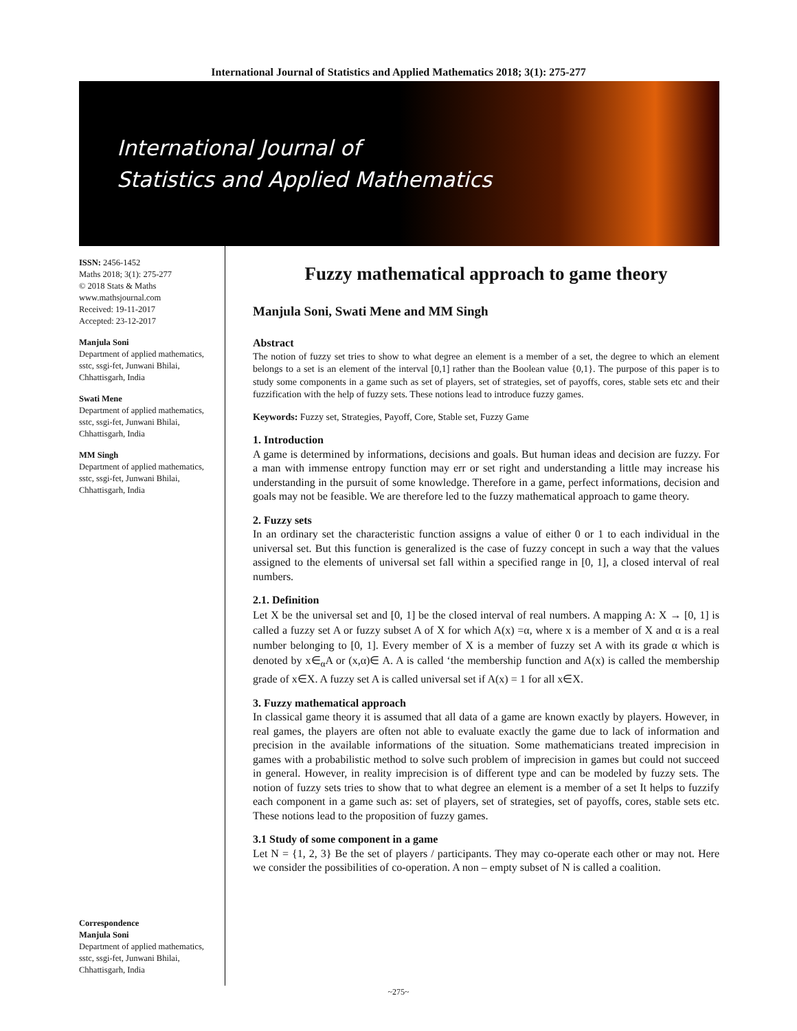International Journal of Statistics and Applied Mathematics 2018; 3(1): 275-277
International Journal of
Statistics and Applied Mathematics
ISSN: 2456-1452
Maths 2018; 3(1): 275-277
© 2018 Stats & Maths
www.mathsjournal.com
Received: 19-11-2017
Accepted: 23-12-2017
Manjula Soni
Department of applied mathematics, sstc, ssgi-fet, Junwani Bhilai, Chhattisgarh, India
Swati Mene
Department of applied mathematics, sstc, ssgi-fet, Junwani Bhilai, Chhattisgarh, India
MM Singh
Department of applied mathematics, sstc, ssgi-fet, Junwani Bhilai, Chhattisgarh, India
Correspondence
Manjula Soni
Department of applied mathematics, sstc, ssgi-fet, Junwani Bhilai, Chhattisgarh, India
Fuzzy mathematical approach to game theory
Manjula Soni, Swati Mene and MM Singh
Abstract
The notion of fuzzy set tries to show to what degree an element is a member of a set, the degree to which an element belongs to a set is an element of the interval [0,1] rather than the Boolean value {0,1}. The purpose of this paper is to study some components in a game such as set of players, set of strategies, set of payoffs, cores, stable sets etc and their fuzzification with the help of fuzzy sets. These notions lead to introduce fuzzy games.
Keywords: Fuzzy set, Strategies, Payoff, Core, Stable set, Fuzzy Game
1. Introduction
A game is determined by informations, decisions and goals. But human ideas and decision are fuzzy. For a man with immense entropy function may err or set right and understanding a little may increase his understanding in the pursuit of some knowledge. Therefore in a game, perfect informations, decision and goals may not be feasible. We are therefore led to the fuzzy mathematical approach to game theory.
2. Fuzzy sets
In an ordinary set the characteristic function assigns a value of either 0 or 1 to each individual in the universal set. But this function is generalized is the case of fuzzy concept in such a way that the values assigned to the elements of universal set fall within a specified range in [0, 1], a closed interval of real numbers.
2.1. Definition
Let X be the universal set and [0, 1] be the closed interval of real numbers. A mapping A: X → [0, 1] is called a fuzzy set A or fuzzy subset A of X for which A(x) =α, where x is a member of X and α is a real number belonging to [0, 1]. Every member of X is a member of fuzzy set A with its grade α which is denoted by x∈<sub>α</sub>A or (x,α)∈ A. A is called ‘the membership function and A(x) is called the membership grade of x∈X. A fuzzy set A is called universal set if A(x) = 1 for all x∈X.
3. Fuzzy mathematical approach
In classical game theory it is assumed that all data of a game are known exactly by players. However, in real games, the players are often not able to evaluate exactly the game due to lack of information and precision in the available informations of the situation. Some mathematicians treated imprecision in games with a probabilistic method to solve such problem of imprecision in games but could not succeed in general. However, in reality imprecision is of different type and can be modeled by fuzzy sets. The notion of fuzzy sets tries to show that to what degree an element is a member of a set It helps to fuzzify each component in a game such as: set of players, set of strategies, set of payoffs, cores, stable sets etc. These notions lead to the proposition of fuzzy games.
3.1 Study of some component in a game
Let N = {1, 2, 3} Be the set of players / participants. They may co-operate each other or may not. Here we consider the possibilities of co-operation. A non – empty subset of N is called a coalition.
~275~